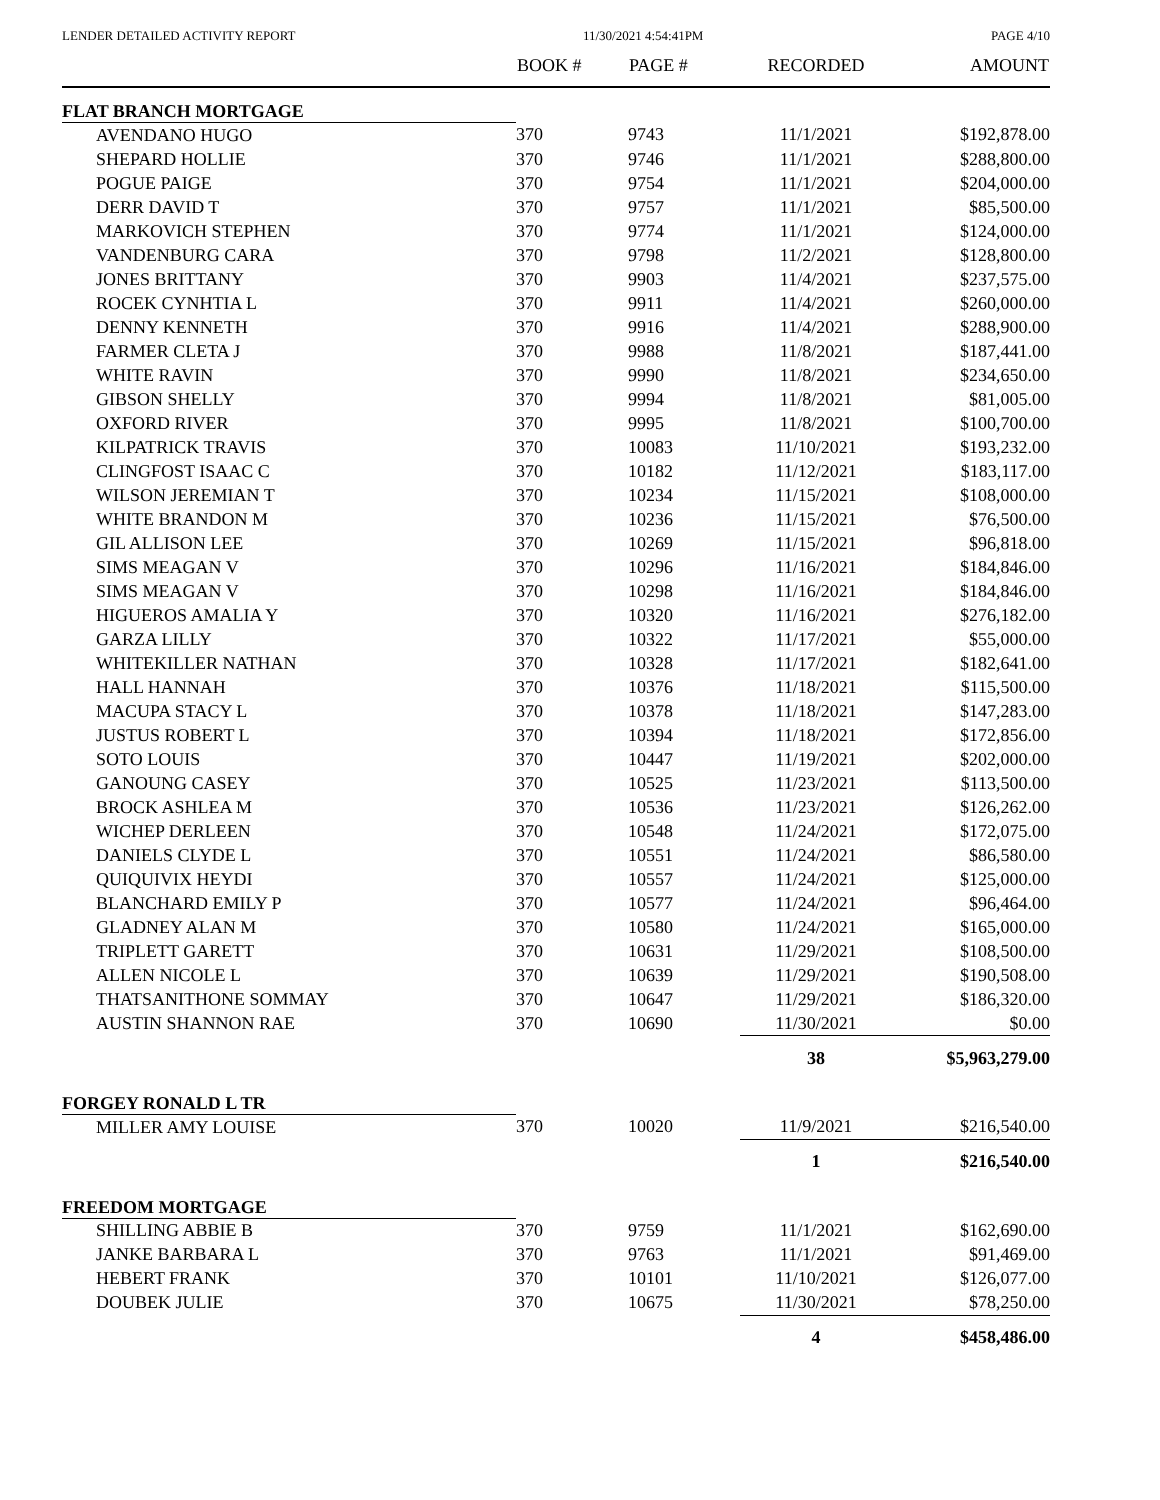LENDER DETAILED ACTIVITY REPORT 11/30/2021 4:54:41PM PAGE 4/10
| | BOOK # | PAGE # | RECORDED | AMOUNT |
| --- | --- | --- | --- | --- |
| FLAT BRANCH MORTGAGE | | | | |
| AVENDANO HUGO | 370 | 9743 | 11/1/2021 | $192,878.00 |
| SHEPARD HOLLIE | 370 | 9746 | 11/1/2021 | $288,800.00 |
| POGUE PAIGE | 370 | 9754 | 11/1/2021 | $204,000.00 |
| DERR DAVID T | 370 | 9757 | 11/1/2021 | $85,500.00 |
| MARKOVICH STEPHEN | 370 | 9774 | 11/1/2021 | $124,000.00 |
| VANDENBURG CARA | 370 | 9798 | 11/2/2021 | $128,800.00 |
| JONES BRITTANY | 370 | 9903 | 11/4/2021 | $237,575.00 |
| ROCEK CYNHTIA L | 370 | 9911 | 11/4/2021 | $260,000.00 |
| DENNY KENNETH | 370 | 9916 | 11/4/2021 | $288,900.00 |
| FARMER CLETA J | 370 | 9988 | 11/8/2021 | $187,441.00 |
| WHITE RAVIN | 370 | 9990 | 11/8/2021 | $234,650.00 |
| GIBSON SHELLY | 370 | 9994 | 11/8/2021 | $81,005.00 |
| OXFORD RIVER | 370 | 9995 | 11/8/2021 | $100,700.00 |
| KILPATRICK TRAVIS | 370 | 10083 | 11/10/2021 | $193,232.00 |
| CLINGFOST ISAAC C | 370 | 10182 | 11/12/2021 | $183,117.00 |
| WILSON JEREMIAN T | 370 | 10234 | 11/15/2021 | $108,000.00 |
| WHITE BRANDON M | 370 | 10236 | 11/15/2021 | $76,500.00 |
| GIL ALLISON LEE | 370 | 10269 | 11/15/2021 | $96,818.00 |
| SIMS MEAGAN V | 370 | 10296 | 11/16/2021 | $184,846.00 |
| SIMS MEAGAN V | 370 | 10298 | 11/16/2021 | $184,846.00 |
| HIGUEROS AMALIA Y | 370 | 10320 | 11/16/2021 | $276,182.00 |
| GARZA LILLY | 370 | 10322 | 11/17/2021 | $55,000.00 |
| WHITEKILLER NATHAN | 370 | 10328 | 11/17/2021 | $182,641.00 |
| HALL HANNAH | 370 | 10376 | 11/18/2021 | $115,500.00 |
| MACUPA STACY L | 370 | 10378 | 11/18/2021 | $147,283.00 |
| JUSTUS ROBERT L | 370 | 10394 | 11/18/2021 | $172,856.00 |
| SOTO LOUIS | 370 | 10447 | 11/19/2021 | $202,000.00 |
| GANOUNG CASEY | 370 | 10525 | 11/23/2021 | $113,500.00 |
| BROCK ASHLEA M | 370 | 10536 | 11/23/2021 | $126,262.00 |
| WICHEP DERLEEN | 370 | 10548 | 11/24/2021 | $172,075.00 |
| DANIELS CLYDE L | 370 | 10551 | 11/24/2021 | $86,580.00 |
| QUIQUIVIX HEYDI | 370 | 10557 | 11/24/2021 | $125,000.00 |
| BLANCHARD EMILY P | 370 | 10577 | 11/24/2021 | $96,464.00 |
| GLADNEY ALAN M | 370 | 10580 | 11/24/2021 | $165,000.00 |
| TRIPLETT GARETT | 370 | 10631 | 11/29/2021 | $108,500.00 |
| ALLEN NICOLE L | 370 | 10639 | 11/29/2021 | $190,508.00 |
| THATSANITHONE SOMMAY | 370 | 10647 | 11/29/2021 | $186,320.00 |
| AUSTIN SHANNON RAE | 370 | 10690 | 11/30/2021 | $0.00 |
| | | | 38 | $5,963,279.00 |
| FORGEY RONALD L TR | | | | |
| MILLER AMY LOUISE | 370 | 10020 | 11/9/2021 | $216,540.00 |
| | | | 1 | $216,540.00 |
| FREEDOM MORTGAGE | | | | |
| SHILLING ABBIE B | 370 | 9759 | 11/1/2021 | $162,690.00 |
| JANKE BARBARA L | 370 | 9763 | 11/1/2021 | $91,469.00 |
| HEBERT FRANK | 370 | 10101 | 11/10/2021 | $126,077.00 |
| DOUBEK JULIE | 370 | 10675 | 11/30/2021 | $78,250.00 |
| | | | 4 | $458,486.00 |